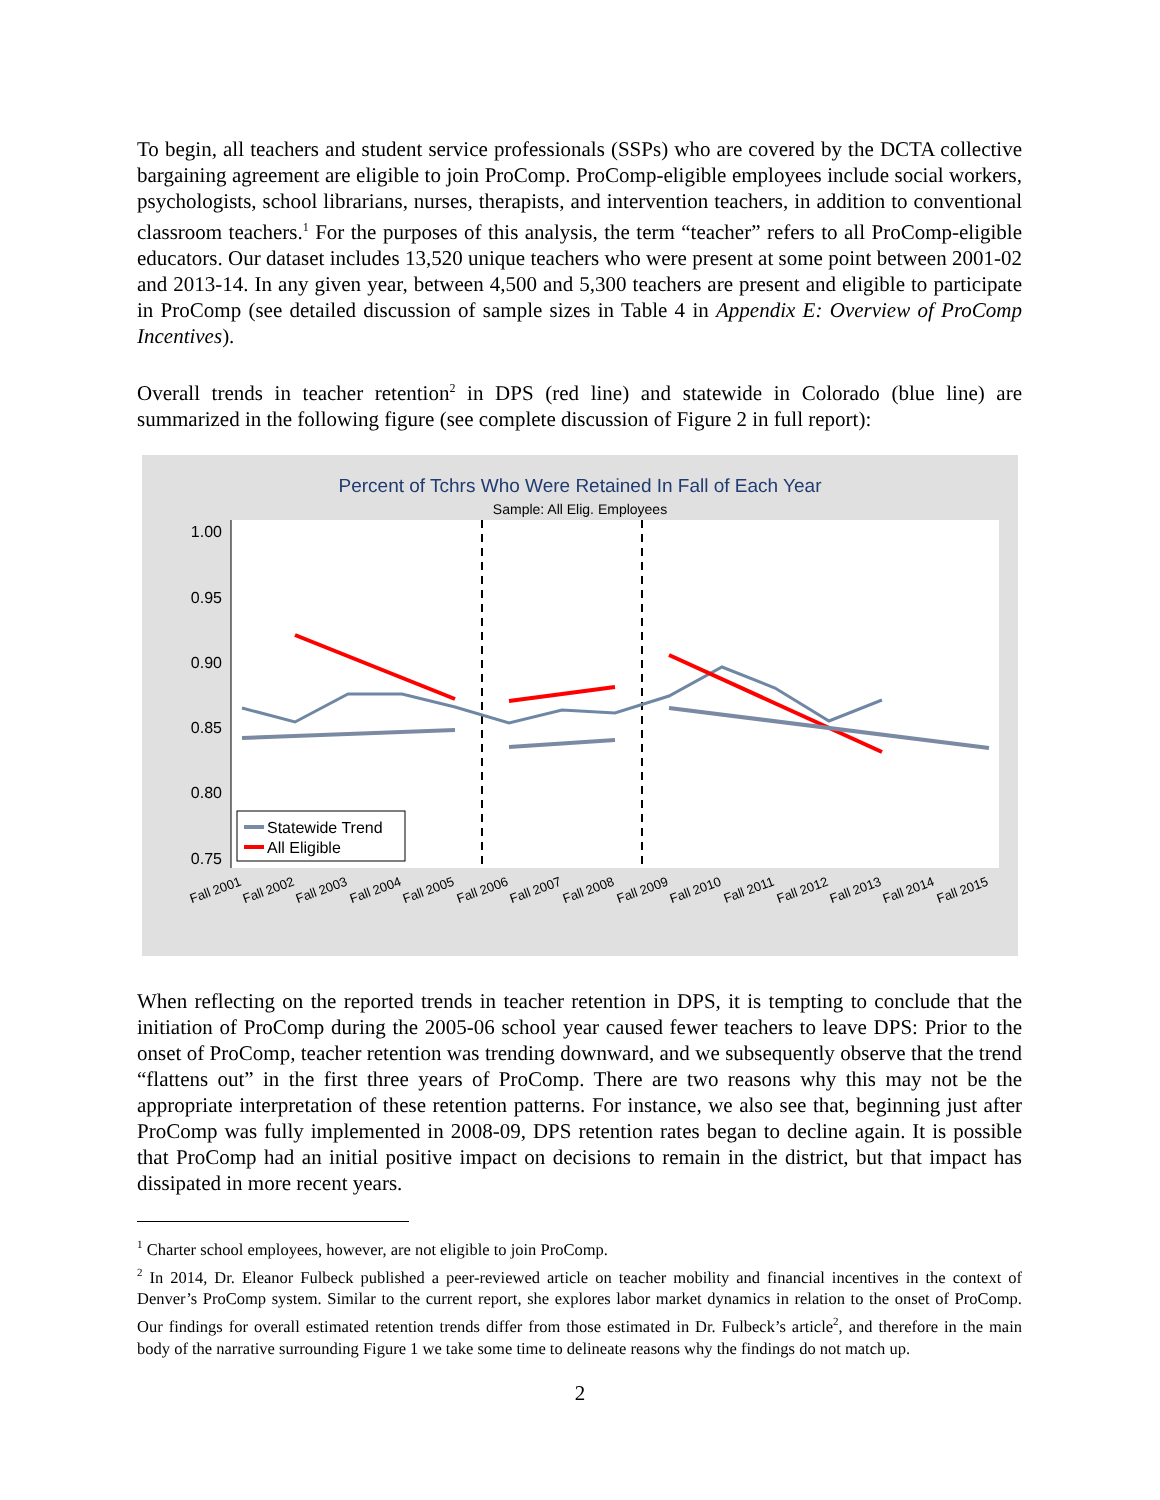To begin, all teachers and student service professionals (SSPs) who are covered by the DCTA collective bargaining agreement are eligible to join ProComp. ProComp-eligible employees include social workers, psychologists, school librarians, nurses, therapists, and intervention teachers, in addition to conventional classroom teachers.<sup>1</sup> For the purposes of this analysis, the term “teacher” refers to all ProComp-eligible educators. Our dataset includes 13,520 unique teachers who were present at some point between 2001-02 and 2013-14. In any given year, between 4,500 and 5,300 teachers are present and eligible to participate in ProComp (see detailed discussion of sample sizes in Table 4 in Appendix E: Overview of ProComp Incentives).
Overall trends in teacher retention<sup>2</sup> in DPS (red line) and statewide in Colorado (blue line) are summarized in the following figure (see complete discussion of Figure 2 in full report):
Percent of Tchrs Who Were Retained In Fall of Each Year
Sample: All Elig. Employees
1.00
0.95
0.90
0.85
0.80
0.75
Statewide Trend
All Eligible
Fall 2001
Fall 2002
Fall 2003
Fall 2004
Fall 2005
Fall 2006
Fall 2007
Fall 2008
Fall 2009
Fall 2010
Fall 2011
Fall 2012
Fall 2013
Fall 2014
Fall 2015
When reflecting on the reported trends in teacher retention in DPS, it is tempting to conclude that the initiation of ProComp during the 2005-06 school year caused fewer teachers to leave DPS: Prior to the onset of ProComp, teacher retention was trending downward, and we subsequently observe that the trend “flattens out” in the first three years of ProComp. There are two reasons why this may not be the appropriate interpretation of these retention patterns. For instance, we also see that, beginning just after ProComp was fully implemented in 2008-09, DPS retention rates began to decline again. It is possible that ProComp had an initial positive impact on decisions to remain in the district, but that impact has dissipated in more recent years.
<sup>1</sup> Charter school employees, however, are not eligible to join ProComp.
<sup>2</sup> In 2014, Dr. Eleanor Fulbeck published a peer-reviewed article on teacher mobility and financial incentives in the context of Denver’s ProComp system. Similar to the current report, she explores labor market dynamics in relation to the onset of ProComp. Our findings for overall estimated retention trends differ from those estimated in Dr. Fulbeck’s article<sup>2</sup>, and therefore in the main body of the narrative surrounding Figure 1 we take some time to delineate reasons why the findings do not match up.
2